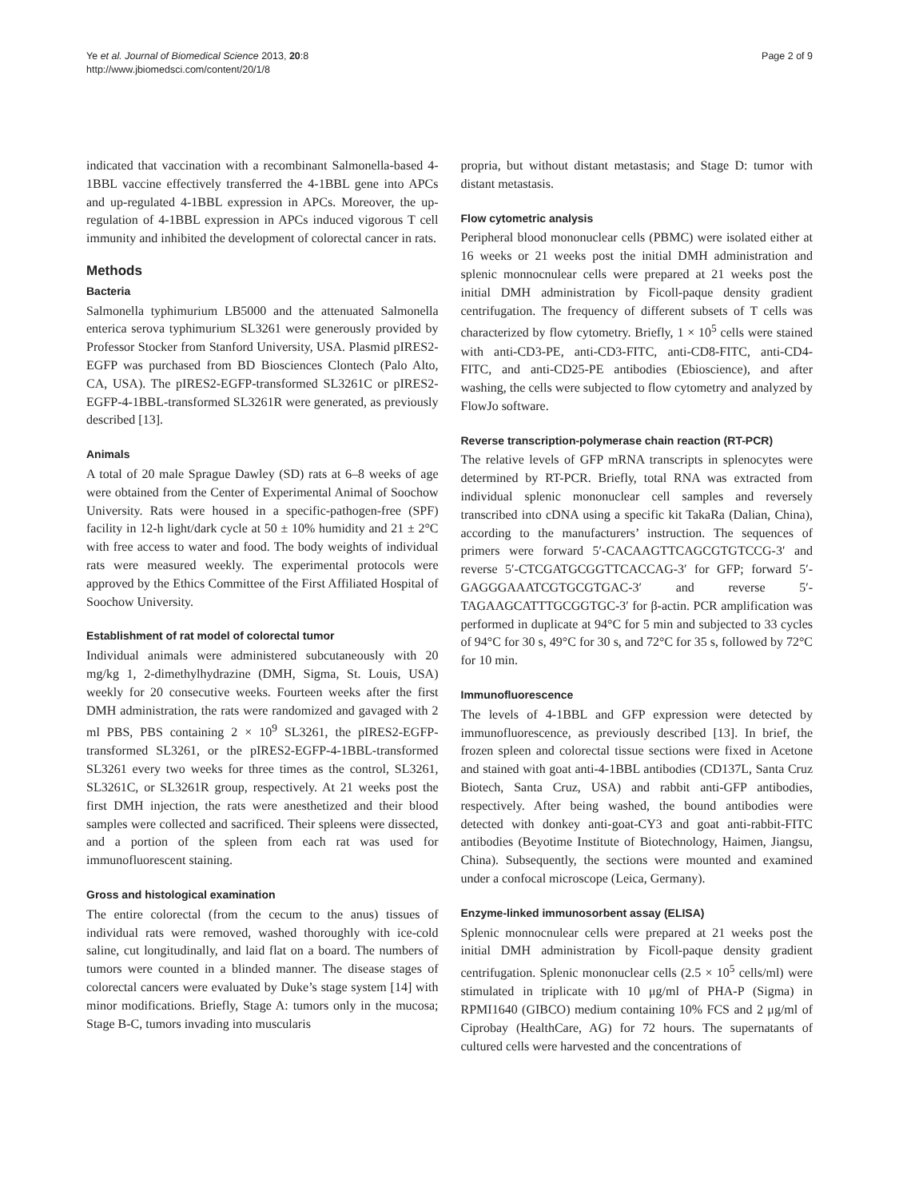Ye et al. Journal of Biomedical Science 2013, 20:8
http://www.jbiomedsci.com/content/20/1/8
Page 2 of 9
indicated that vaccination with a recombinant Salmonella-based 4-1BBL vaccine effectively transferred the 4-1BBL gene into APCs and up-regulated 4-1BBL expression in APCs. Moreover, the up-regulation of 4-1BBL expression in APCs induced vigorous T cell immunity and inhibited the development of colorectal cancer in rats.
Methods
Bacteria
Salmonella typhimurium LB5000 and the attenuated Salmonella enterica serova typhimurium SL3261 were generously provided by Professor Stocker from Stanford University, USA. Plasmid pIRES2-EGFP was purchased from BD Biosciences Clontech (Palo Alto, CA, USA). The pIRES2-EGFP-transformed SL3261C or pIRES2-EGFP-4-1BBL-transformed SL3261R were generated, as previously described [13].
Animals
A total of 20 male Sprague Dawley (SD) rats at 6–8 weeks of age were obtained from the Center of Experimental Animal of Soochow University. Rats were housed in a specific-pathogen-free (SPF) facility in 12-h light/dark cycle at 50 ± 10% humidity and 21 ± 2°C with free access to water and food. The body weights of individual rats were measured weekly. The experimental protocols were approved by the Ethics Committee of the First Affiliated Hospital of Soochow University.
Establishment of rat model of colorectal tumor
Individual animals were administered subcutaneously with 20 mg/kg 1, 2-dimethylhydrazine (DMH, Sigma, St. Louis, USA) weekly for 20 consecutive weeks. Fourteen weeks after the first DMH administration, the rats were randomized and gavaged with 2 ml PBS, PBS containing 2 × 10<sup>9</sup> SL3261, the pIRES2-EGFP-transformed SL3261, or the pIRES2-EGFP-4-1BBL-transformed SL3261 every two weeks for three times as the control, SL3261, SL3261C, or SL3261R group, respectively. At 21 weeks post the first DMH injection, the rats were anesthetized and their blood samples were collected and sacrificed. Their spleens were dissected, and a portion of the spleen from each rat was used for immunofluorescent staining.
Gross and histological examination
The entire colorectal (from the cecum to the anus) tissues of individual rats were removed, washed thoroughly with ice-cold saline, cut longitudinally, and laid flat on a board. The numbers of tumors were counted in a blinded manner. The disease stages of colorectal cancers were evaluated by Duke’s stage system [14] with minor modifications. Briefly, Stage A: tumors only in the mucosa; Stage B-C, tumors invading into muscularis
propria, but without distant metastasis; and Stage D: tumor with distant metastasis.
Flow cytometric analysis
Peripheral blood mononuclear cells (PBMC) were isolated either at 16 weeks or 21 weeks post the initial DMH administration and splenic monnocnulear cells were prepared at 21 weeks post the initial DMH administration by Ficoll-paque density gradient centrifugation. The frequency of different subsets of T cells was characterized by flow cytometry. Briefly, 1 × 10<sup>5</sup> cells were stained with anti-CD3-PE, anti-CD3-FITC, anti-CD8-FITC, anti-CD4-FITC, and anti-CD25-PE antibodies (Ebioscience), and after washing, the cells were subjected to flow cytometry and analyzed by FlowJo software.
Reverse transcription-polymerase chain reaction (RT-PCR)
The relative levels of GFP mRNA transcripts in splenocytes were determined by RT-PCR. Briefly, total RNA was extracted from individual splenic mononuclear cell samples and reversely transcribed into cDNA using a specific kit TakaRa (Dalian, China), according to the manufacturers’ instruction. The sequences of primers were forward 5′-CACAAGTTCAGCGTGTCCG-3′ and reverse 5′-CTCGATGCGGTTCACCAG-3′ for GFP; forward 5′-GAGGGAAATCGTGCGTGAC-3′ and reverse 5′-TAGAAGCATTTGCGGTGC-3′ for β-actin. PCR amplification was performed in duplicate at 94°C for 5 min and subjected to 33 cycles of 94°C for 30 s, 49°C for 30 s, and 72°C for 35 s, followed by 72°C for 10 min.
Immunofluorescence
The levels of 4-1BBL and GFP expression were detected by immunofluorescence, as previously described [13]. In brief, the frozen spleen and colorectal tissue sections were fixed in Acetone and stained with goat anti-4-1BBL antibodies (CD137L, Santa Cruz Biotech, Santa Cruz, USA) and rabbit anti-GFP antibodies, respectively. After being washed, the bound antibodies were detected with donkey anti-goat-CY3 and goat anti-rabbit-FITC antibodies (Beyotime Institute of Biotechnology, Haimen, Jiangsu, China). Subsequently, the sections were mounted and examined under a confocal microscope (Leica, Germany).
Enzyme-linked immunosorbent assay (ELISA)
Splenic monnocnulear cells were prepared at 21 weeks post the initial DMH administration by Ficoll-paque density gradient centrifugation. Splenic mononuclear cells (2.5 × 10<sup>5</sup> cells/ml) were stimulated in triplicate with 10 μg/ml of PHA-P (Sigma) in RPMI1640 (GIBCO) medium containing 10% FCS and 2 μg/ml of Ciprobay (HealthCare, AG) for 72 hours. The supernatants of cultured cells were harvested and the concentrations of